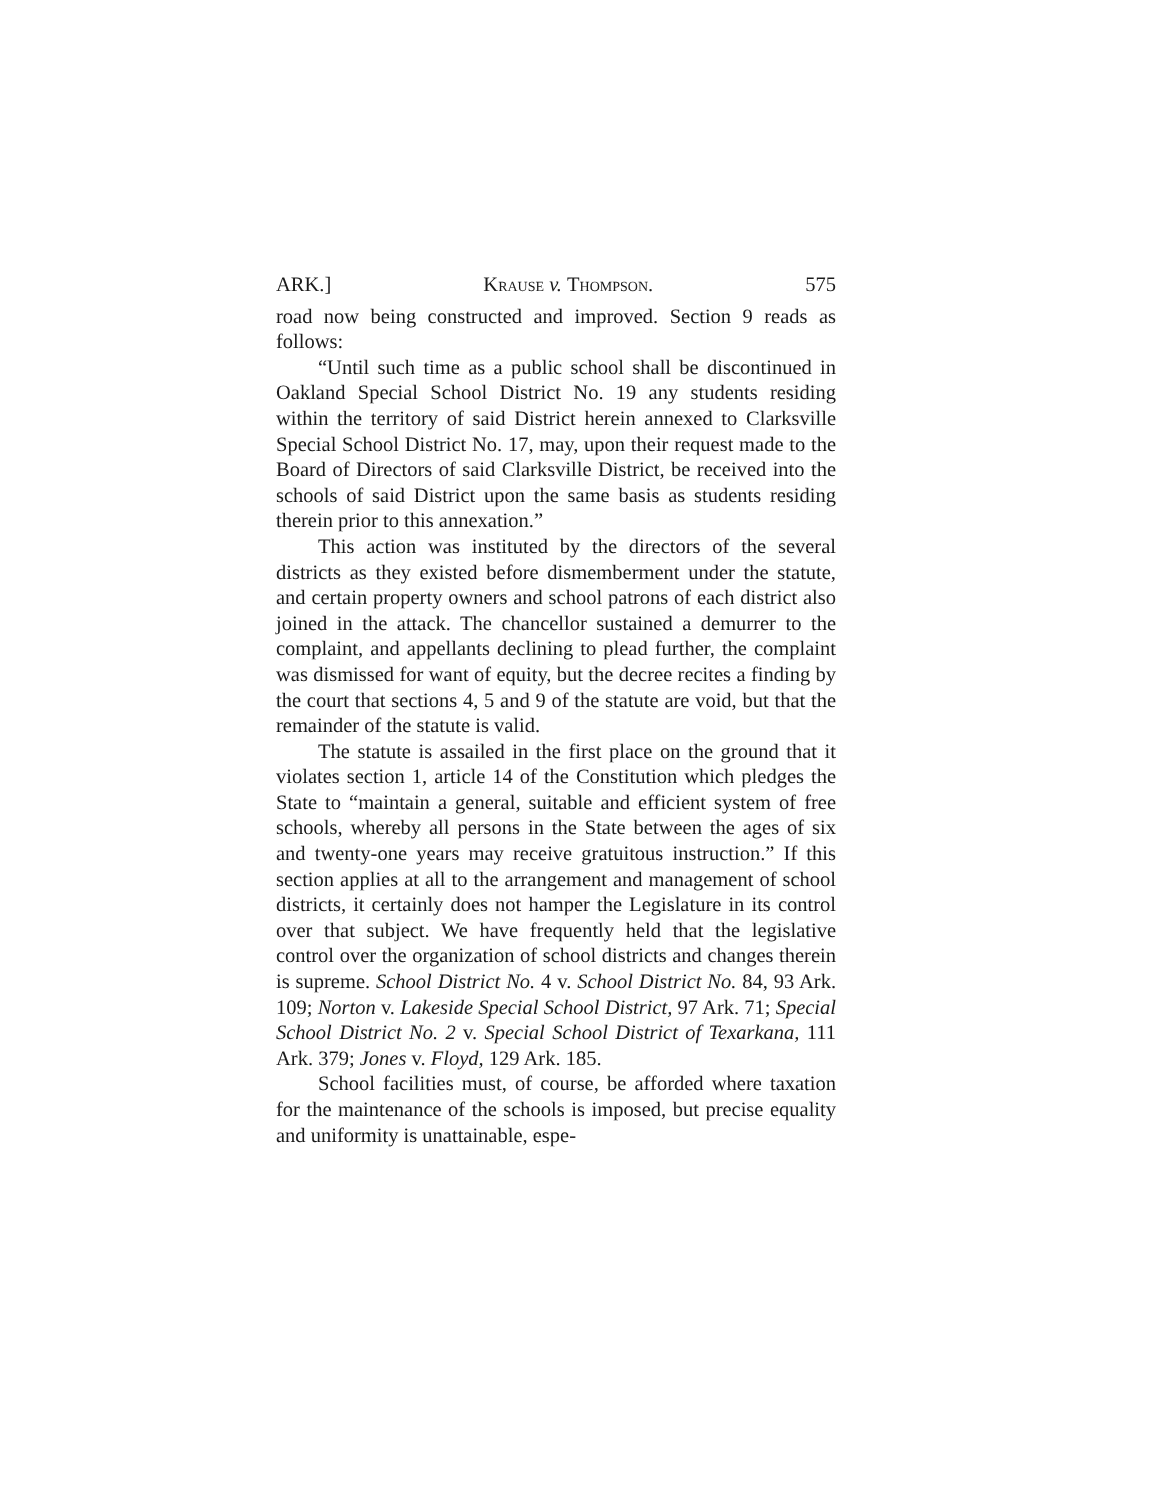ARK.] Krause v. Thompson. 575
road now being constructed and improved. Section 9 reads as follows:
“Until such time as a public school shall be discontinued in Oakland Special School District No. 19 any students residing within the territory of said District herein annexed to Clarksville Special School District No. 17, may, upon their request made to the Board of Directors of said Clarksville District, be received into the schools of said District upon the same basis as students residing therein prior to this annexation.”
This action was instituted by the directors of the several districts as they existed before dismemberment under the statute, and certain property owners and school patrons of each district also joined in the attack. The chancellor sustained a demurrer to the complaint, and appellants declining to plead further, the complaint was dismissed for want of equity, but the decree recites a finding by the court that sections 4, 5 and 9 of the statute are void, but that the remainder of the statute is valid.
The statute is assailed in the first place on the ground that it violates section 1, article 14 of the Constitution which pledges the State to “maintain a general, suitable and efficient system of free schools, whereby all persons in the State between the ages of six and twenty-one years may receive gratuitous instruction.” If this section applies at all to the arrangement and management of school districts, it certainly does not hamper the Legislature in its control over that subject. We have frequently held that the legislative control over the organization of school districts and changes therein is supreme. School District No. 4 v. School District No. 84, 93 Ark. 109; Norton v. Lakeside Special School District, 97 Ark. 71; Special School District No. 2 v. Special School District of Texarkana, 111 Ark. 379; Jones v. Floyd, 129 Ark. 185.
School facilities must, of course, be afforded where taxation for the maintenance of the schools is imposed, but precise equality and uniformity is unattainable, espe-